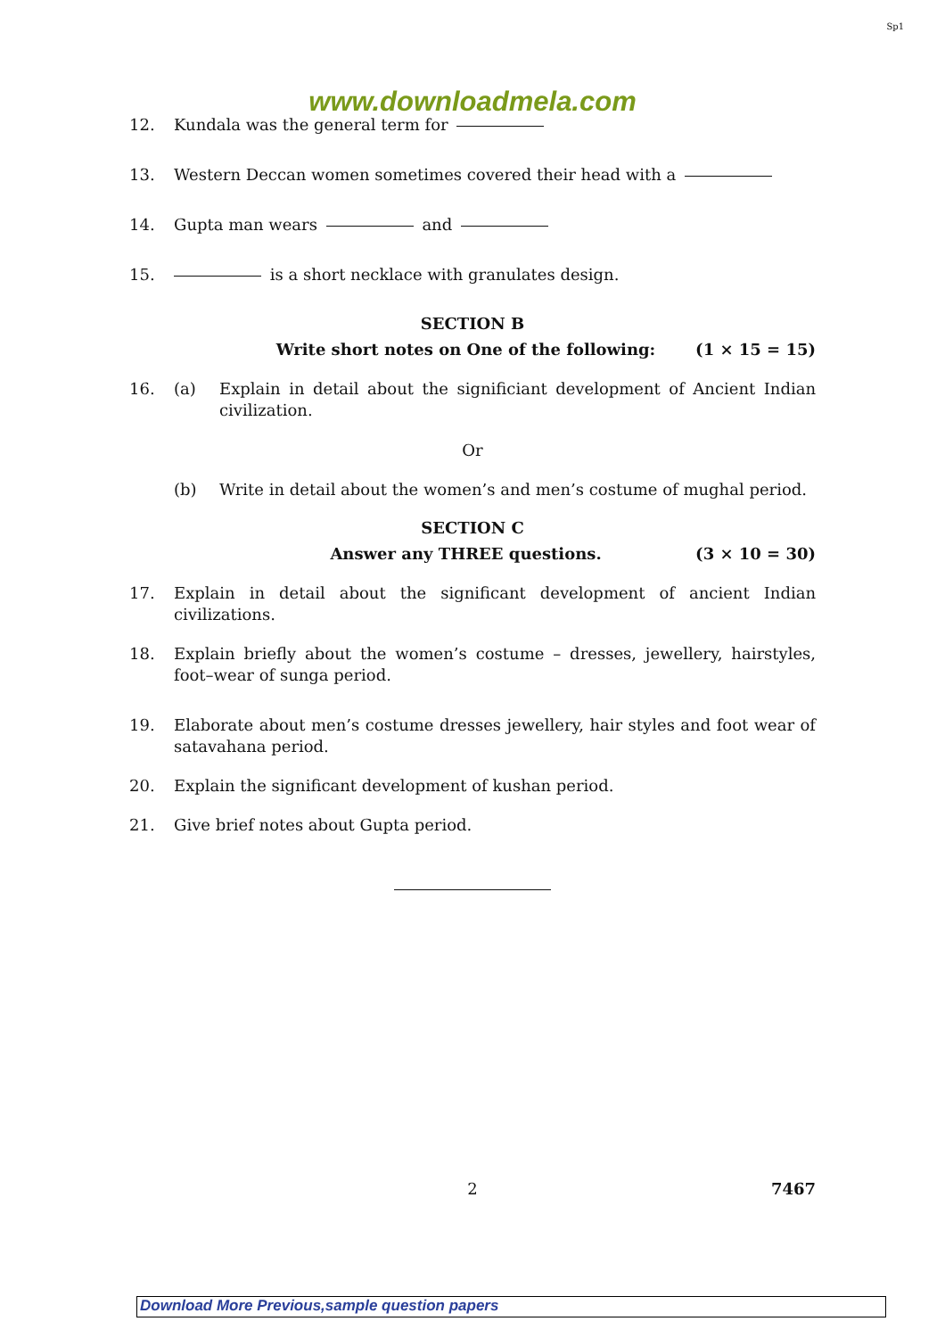Sp1
www.downloadmela.com
12. Kundala was the general term for
13. Western Deccan women sometimes covered their head with a
14. Gupta man wears and
15. is a short necklace with granulates design.
SECTION B
Write short notes on One of the following:
(1 × 15 = 15)
16. (a) Explain in detail about the significiant development of Ancient Indian civilization.
Or
(b) Write in detail about the women’s and men’s costume of mughal period.
SECTION C
Answer any THREE questions. (3 × 10 = 30)
17. Explain in detail about the significant development of ancient Indian civilizations.
18. Explain briefly about the women’s costume – dresses, jewellery, hairstyles, foot–wear of sunga period.
19. Elaborate about men’s costume dresses jewellery, hair styles and foot wear of satavahana period.
20. Explain the significant development of kushan period.
21. Give brief notes about Gupta period.
2 7467
Download More Previous,sample question papers